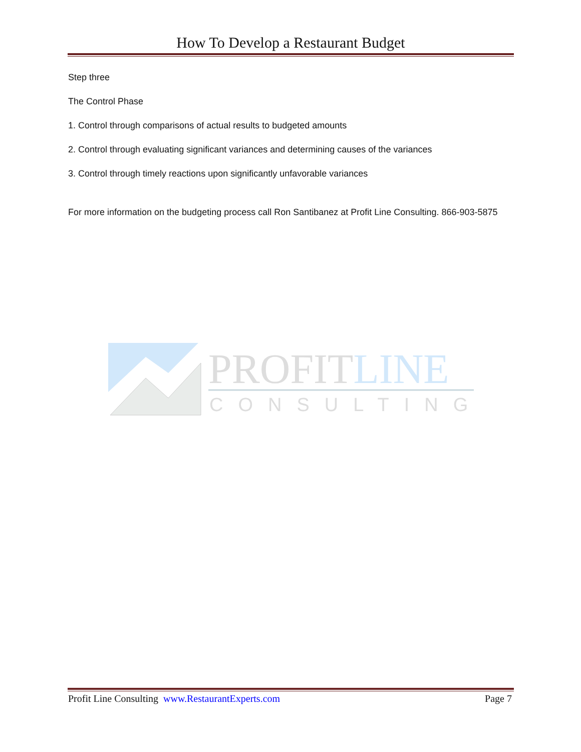How To Develop a Restaurant Budget
Step three
The Control Phase
1. Control through comparisons of actual results to budgeted amounts
2. Control through evaluating significant variances and determining causes of the variances
3. Control through timely reactions upon significantly unfavorable variances
For more information on the budgeting process call Ron Santibanez at Profit Line Consulting. 866-903-5875
PROFITLINE
CONSULTING
Profit Line Consulting www.RestaurantExperts.com Page 7